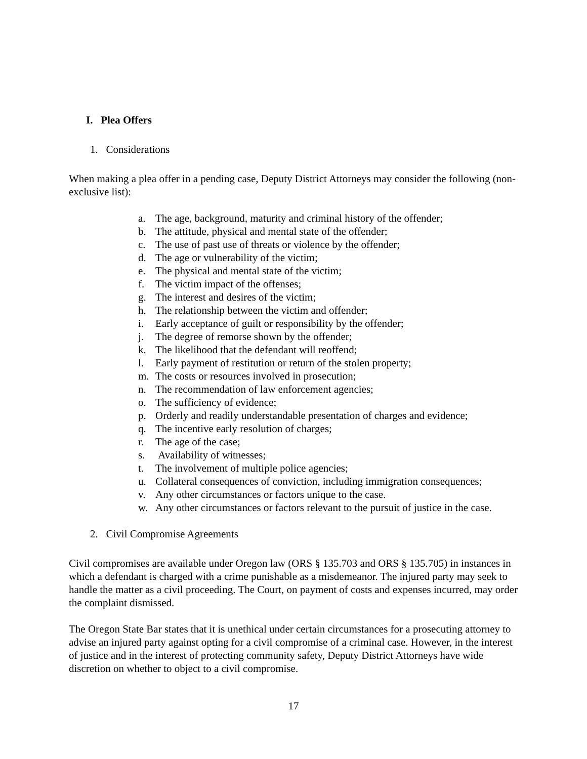I. Plea Offers
1. Considerations
When making a plea offer in a pending case, Deputy District Attorneys may consider the following (non-exclusive list):
a. The age, background, maturity and criminal history of the offender;
b. The attitude, physical and mental state of the offender;
c. The use of past use of threats or violence by the offender;
d. The age or vulnerability of the victim;
e. The physical and mental state of the victim;
f. The victim impact of the offenses;
g. The interest and desires of the victim;
h. The relationship between the victim and offender;
i. Early acceptance of guilt or responsibility by the offender;
j. The degree of remorse shown by the offender;
k. The likelihood that the defendant will reoffend;
l. Early payment of restitution or return of the stolen property;
m. The costs or resources involved in prosecution;
n. The recommendation of law enforcement agencies;
o. The sufficiency of evidence;
p. Orderly and readily understandable presentation of charges and evidence;
q. The incentive early resolution of charges;
r. The age of the case;
s. Availability of witnesses;
t. The involvement of multiple police agencies;
u. Collateral consequences of conviction, including immigration consequences;
v. Any other circumstances or factors unique to the case.
w. Any other circumstances or factors relevant to the pursuit of justice in the case.
2. Civil Compromise Agreements
Civil compromises are available under Oregon law (ORS § 135.703 and ORS § 135.705) in instances in which a defendant is charged with a crime punishable as a misdemeanor. The injured party may seek to handle the matter as a civil proceeding. The Court, on payment of costs and expenses incurred, may order the complaint dismissed.
The Oregon State Bar states that it is unethical under certain circumstances for a prosecuting attorney to advise an injured party against opting for a civil compromise of a criminal case. However, in the interest of justice and in the interest of protecting community safety, Deputy District Attorneys have wide discretion on whether to object to a civil compromise.
17